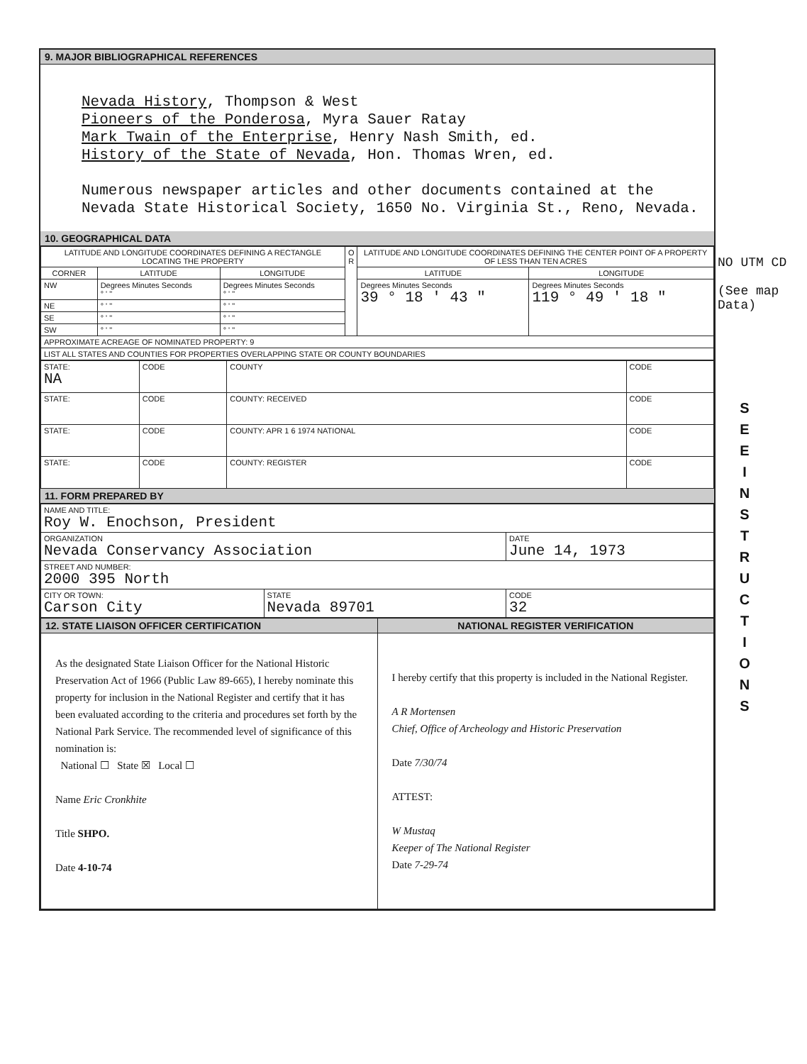9. MAJOR BIBLIOGRAPHICAL REFERENCES
Nevada History, Thompson & West
Pioneers of the Ponderosa, Myra Sauer Ratay
Mark Twain of the Enterprise, Henry Nash Smith, ed.
History of the State of Nevada, Hon. Thomas Wren, ed.
Numerous newspaper articles and other documents contained at the Nevada State Historical Society, 1650 No. Virginia St., Reno, Nevada.
10. GEOGRAPHICAL DATA
| LATITUDE AND LONGITUDE COORDINATES DEFINING A RECTANGLE LOCATING THE PROPERTY | | | O R | LATITUDE AND LONGITUDE COORDINATES DEFINING THE CENTER POINT OF A PROPERTY OF LESS THAN TEN ACRES | |
| --- | --- | --- | --- | --- | --- |
| CORNER | LATITUDE | LONGITUDE | | LATITUDE | LONGITUDE |
| NW | Degrees Minutes Seconds ° ' " | Degrees Minutes Seconds ° ' " | | Degrees Minutes Seconds 39 ° 18 ' 43 " | Degrees Minutes Seconds 119 ° 49 ' 18 " |
| NE | ° ' " | ° ' " | | | |
| SE | ° ' " | ° ' " | | | |
| SW | ° ' " | ° ' " | | | |
| APPROXIMATE ACREAGE OF NOMINATED PROPERTY: 9 | | | | | |
| LIST ALL STATES AND COUNTIES FOR PROPERTIES OVERLAPPING STATE OR COUNTY BOUNDARIES | | | | | |
| STATE: NA | CODE | COUNTY | CODE |
| STATE: | CODE | COUNTY: RECEIVED | CODE |
| STATE: | CODE | COUNTY: APR 1 6 1974 NATIONAL | CODE |
| STATE: | CODE | COUNTY: REGISTER | CODE |
11. FORM PREPARED BY
| NAME AND TITLE: Roy W. Enochson, President | | |
| ORGANIZATION Nevada Conservancy Association | | DATE June 14, 1973 |
| STREET AND NUMBER: 2000 395 North | | |
| CITY OR TOWN: Carson City | STATE Nevada 89701 | CODE 32 |
| 12. STATE LIAISON OFFICER CERTIFICATION | NATIONAL REGISTER VERIFICATION |
| --- | --- |
| As the designated State Liaison Officer for the National Historic Preservation Act of 1966 (Public Law 89-665), I hereby nominate this property for inclusion in the National Register and certify that it has been evaluated according to the criteria and procedures set forth by the National Park Service. The recommended level of significance of this nomination is: National ☐ State ☒ Local ☐ Name Eric Cronkhite Title SHPO. Date 4-10-74 | I hereby certify that this property is included in the National Register. A R Mortensen Chief, Office of Archeology and Historic Preservation Date 7/30/74 ATTEST: W Mustaq Keeper of The National Register Date 7-29-74 |
NO UTM CD
(See map Data)
S E E
I N S T R U C T I O N S